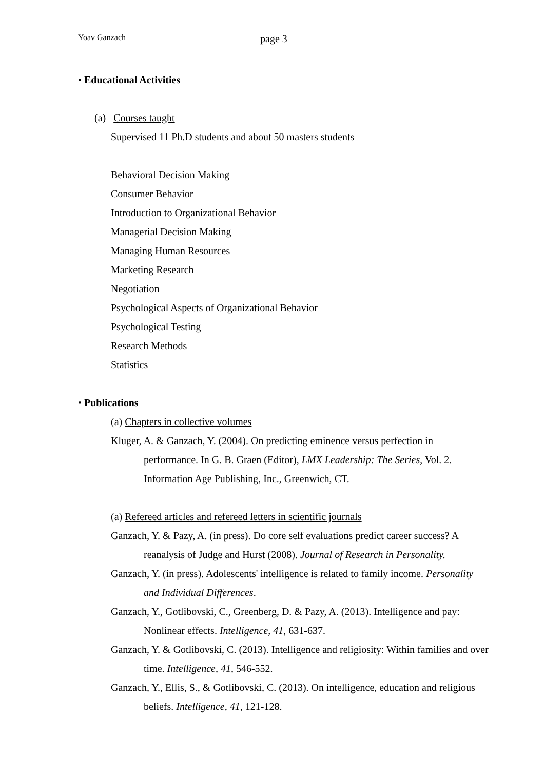Yoav Ganzach page 3
• Educational Activities
(a) Courses taught
Supervised 11 Ph.D students and about 50 masters students
Behavioral Decision Making
Consumer Behavior
Introduction to Organizational Behavior
Managerial Decision Making
Managing Human Resources
Marketing Research
Negotiation
Psychological Aspects of Organizational Behavior
Psychological Testing
Research Methods
Statistics
• Publications
(a) Chapters in collective volumes
Kluger, A. & Ganzach, Y. (2004). On predicting eminence versus perfection in performance. In G. B. Graen (Editor), LMX Leadership: The Series, Vol. 2. Information Age Publishing, Inc., Greenwich, CT.
(a) Refereed articles and refereed letters in scientific journals
Ganzach, Y. & Pazy, A. (in press). Do core self evaluations predict career success? A reanalysis of Judge and Hurst (2008). Journal of Research in Personality.
Ganzach, Y. (in press). Adolescents' intelligence is related to family income. Personality and Individual Differences.
Ganzach, Y., Gotlibovski, C., Greenberg, D. & Pazy, A. (2013). Intelligence and pay: Nonlinear effects. Intelligence, 41, 631-637.
Ganzach, Y. & Gotlibovski, C. (2013). Intelligence and religiosity: Within families and over time. Intelligence, 41, 546-552.
Ganzach, Y., Ellis, S., & Gotlibovski, C. (2013). On intelligence, education and religious beliefs. Intelligence, 41, 121-128.